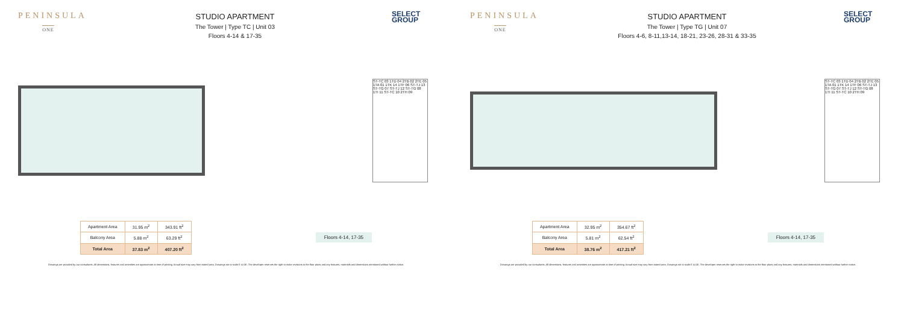PENINSULA
ONE
STUDIO APARTMENT
The Tower | Type TC | Unit 03
Floors 4-14 & 17-35
SELECT GROUP
ST-TC 03 1TD 04 2TB 02 2TE 05 1TA 01 1TK 14 1TF 06 ST-TJ 13 ST-TG 07 ST-TJ 12 ST-TG 08 1TI 11 ST-TC 10 2TH 09
| Apartment Area | 31.95 m<sup>2</sup> | 343.91 ft<sup>2</sup> |
| Balcony Area | 5.88 m<sup>2</sup> | 63.29 ft<sup>2</sup> |
| Total Area | 37.83 m<sup>2</sup> | 407.20 ft<sup>2</sup> |
Floors 4-14, 17-35
Drawings are provided by our consultants. All dimensions, features and amenities are approximate at time of printing. Actual size may vary from stated area. Drawings not to scale E & OE. The developer reserves the right to make revisions to the floor plans and any features, materials and dimensions mentioned without further notice.
PENINSULA
ONE
STUDIO APARTMENT
The Tower | Type TG | Unit 07
Floors 4-6, 8-11,13-14, 18-21, 23-26, 28-31 & 33-35
SELECT GROUP
ST-TC 03 1TD 04 2TB 02 2TE 05 1TA 01 1TK 14 1TF 06 ST-TJ 13 ST-TG 07 ST-TJ 12 ST-TG 08 1TI 11 ST-TC 10 2TH 09
| Apartment Area | 32.95 m<sup>2</sup> | 354.67 ft<sup>2</sup> |
| Balcony Area | 5.81 m<sup>2</sup> | 62.54 ft<sup>2</sup> |
| Total Area | 38.76 m<sup>2</sup> | 417.21 ft<sup>2</sup> |
Floors 4-14, 17-35
Drawings are provided by our consultants. All dimensions, features and amenities are approximate at time of printing. Actual size may vary from stated area. Drawings not to scale E & OE. The developer reserves the right to make revisions to the floor plans and any features, materials and dimensions mentioned without further notice.